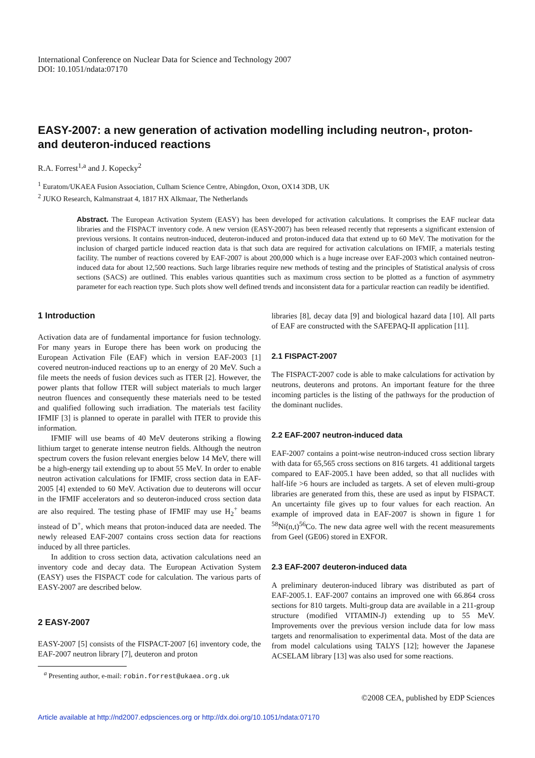International Conference on Nuclear Data for Science and Technology 2007
DOI: 10.1051/ndata:07170
EASY-2007: a new generation of activation modelling including neutron-, proton- and deuteron-induced reactions
R.A. Forrest<sup>1,a</sup> and J. Kopecky<sup>2</sup>
<sup>1</sup> Euratom/UKAEA Fusion Association, Culham Science Centre, Abingdon, Oxon, OX14 3DB, UK
<sup>2</sup> JUKO Research, Kalmanstraat 4, 1817 HX Alkmaar, The Netherlands
Abstract. The European Activation System (EASY) has been developed for activation calculations. It comprises the EAF nuclear data libraries and the FISPACT inventory code. A new version (EASY-2007) has been released recently that represents a significant extension of previous versions. It contains neutron-induced, deuteron-induced and proton-induced data that extend up to 60 MeV. The motivation for the inclusion of charged particle induced reaction data is that such data are required for activation calculations on IFMIF, a materials testing facility. The number of reactions covered by EAF-2007 is about 200,000 which is a huge increase over EAF-2003 which contained neutron-induced data for about 12,500 reactions. Such large libraries require new methods of testing and the principles of Statistical analysis of cross sections (SACS) are outlined. This enables various quantities such as maximum cross section to be plotted as a function of asymmetry parameter for each reaction type. Such plots show well defined trends and inconsistent data for a particular reaction can readily be identified.
1 Introduction
Activation data are of fundamental importance for fusion technology. For many years in Europe there has been work on producing the European Activation File (EAF) which in version EAF-2003 [1] covered neutron-induced reactions up to an energy of 20 MeV. Such a file meets the needs of fusion devices such as ITER [2]. However, the power plants that follow ITER will subject materials to much larger neutron fluences and consequently these materials need to be tested and qualified following such irradiation. The materials test facility IFMIF [3] is planned to operate in parallel with ITER to provide this information.
IFMIF will use beams of 40 MeV deuterons striking a flowing lithium target to generate intense neutron fields. Although the neutron spectrum covers the fusion relevant energies below 14 MeV, there will be a high-energy tail extending up to about 55 MeV. In order to enable neutron activation calculations for IFMIF, cross section data in EAF-2005 [4] extended to 60 MeV. Activation due to deuterons will occur in the IFMIF accelerators and so deuteron-induced cross section data are also required. The testing phase of IFMIF may use H<sub>2</sub><sup>+</sup> beams instead of D<sup>+</sup>, which means that proton-induced data are needed. The newly released EAF-2007 contains cross section data for reactions induced by all three particles.
In addition to cross section data, activation calculations need an inventory code and decay data. The European Activation System (EASY) uses the FISPACT code for calculation. The various parts of EASY-2007 are described below.
2 EASY-2007
EASY-2007 [5] consists of the FISPACT-2007 [6] inventory code, the EAF-2007 neutron library [7], deuteron and proton
<sup>a</sup> Presenting author, e-mail: robin.forrest@ukaea.org.uk
libraries [8], decay data [9] and biological hazard data [10]. All parts of EAF are constructed with the SAFEPAQ-II application [11].
2.1 FISPACT-2007
The FISPACT-2007 code is able to make calculations for activation by neutrons, deuterons and protons. An important feature for the three incoming particles is the listing of the pathways for the production of the dominant nuclides.
2.2 EAF-2007 neutron-induced data
EAF-2007 contains a point-wise neutron-induced cross section library with data for 65,565 cross sections on 816 targets. 41 additional targets compared to EAF-2005.1 have been added, so that all nuclides with half-life >6 hours are included as targets. A set of eleven multi-group libraries are generated from this, these are used as input by FISPACT. An uncertainty file gives up to four values for each reaction. An example of improved data in EAF-2007 is shown in figure 1 for <sup>58</sup>Ni(n,t)<sup>56</sup>Co. The new data agree well with the recent measurements from Geel (GE06) stored in EXFOR.
2.3 EAF-2007 deuteron-induced data
A preliminary deuteron-induced library was distributed as part of EAF-2005.1. EAF-2007 contains an improved one with 66.864 cross sections for 810 targets. Multi-group data are available in a 211-group structure (modified VITAMIN-J) extending up to 55 MeV. Improvements over the previous version include data for low mass targets and renormalisation to experimental data. Most of the data are from model calculations using TALYS [12]; however the Japanese ACSELAM library [13] was also used for some reactions.
©2008 CEA, published by EDP Sciences
Article available at http://nd2007.edpsciences.org or http://dx.doi.org/10.1051/ndata:07170